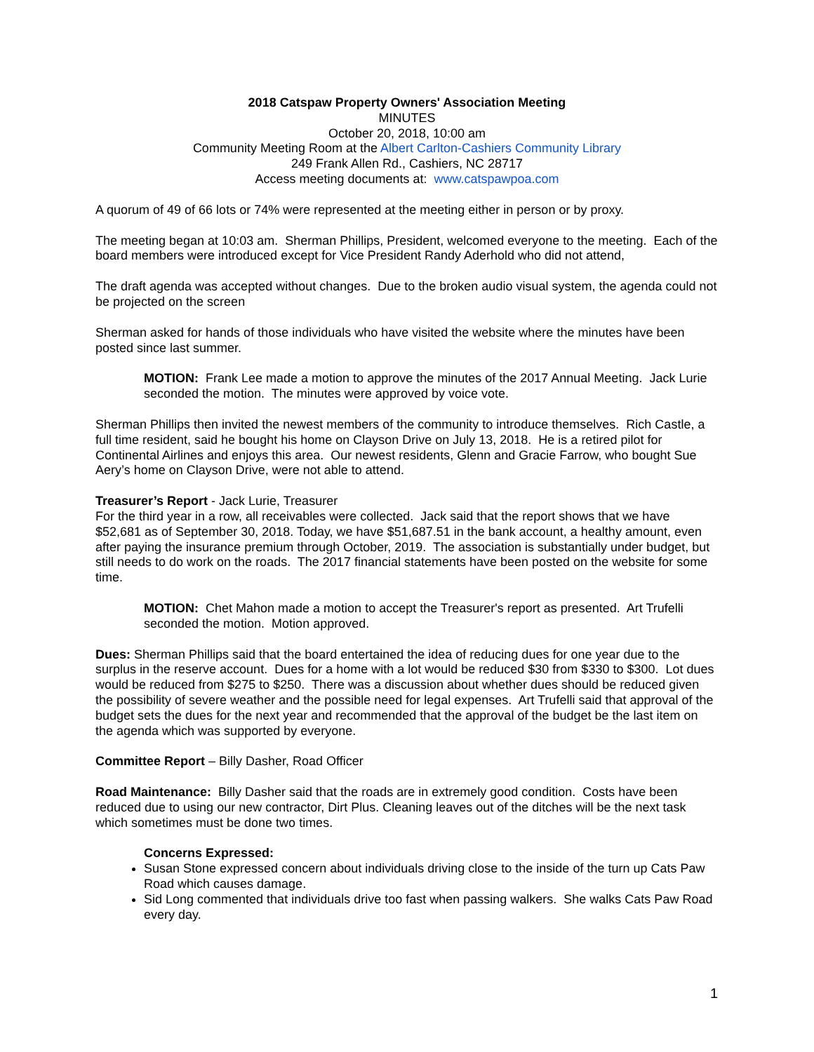2018 Catspaw Property Owners' Association Meeting
MINUTES
October 20, 2018, 10:00 am
Community Meeting Room at the Albert Carlton-Cashiers Community Library
249 Frank Allen Rd., Cashiers, NC 28717
Access meeting documents at: www.catspawpoa.com
A quorum of 49 of 66 lots or 74% were represented at the meeting either in person or by proxy.
The meeting began at 10:03 am. Sherman Phillips, President, welcomed everyone to the meeting. Each of the board members were introduced except for Vice President Randy Aderhold who did not attend,
The draft agenda was accepted without changes. Due to the broken audio visual system, the agenda could not be projected on the screen
Sherman asked for hands of those individuals who have visited the website where the minutes have been posted since last summer.
MOTION: Frank Lee made a motion to approve the minutes of the 2017 Annual Meeting. Jack Lurie seconded the motion. The minutes were approved by voice vote.
Sherman Phillips then invited the newest members of the community to introduce themselves. Rich Castle, a full time resident, said he bought his home on Clayson Drive on July 13, 2018. He is a retired pilot for Continental Airlines and enjoys this area. Our newest residents, Glenn and Gracie Farrow, who bought Sue Aery’s home on Clayson Drive, were not able to attend.
Treasurer’s Report - Jack Lurie, Treasurer
For the third year in a row, all receivables were collected. Jack said that the report shows that we have $52,681 as of September 30, 2018. Today, we have $51,687.51 in the bank account, a healthy amount, even after paying the insurance premium through October, 2019. The association is substantially under budget, but still needs to do work on the roads. The 2017 financial statements have been posted on the website for some time.
MOTION: Chet Mahon made a motion to accept the Treasurer's report as presented. Art Trufelli seconded the motion. Motion approved.
Dues: Sherman Phillips said that the board entertained the idea of reducing dues for one year due to the surplus in the reserve account. Dues for a home with a lot would be reduced $30 from $330 to $300. Lot dues would be reduced from $275 to $250. There was a discussion about whether dues should be reduced given the possibility of severe weather and the possible need for legal expenses. Art Trufelli said that approval of the budget sets the dues for the next year and recommended that the approval of the budget be the last item on the agenda which was supported by everyone.
Committee Report – Billy Dasher, Road Officer
Road Maintenance: Billy Dasher said that the roads are in extremely good condition. Costs have been reduced due to using our new contractor, Dirt Plus. Cleaning leaves out of the ditches will be the next task which sometimes must be done two times.
Concerns Expressed:
Susan Stone expressed concern about individuals driving close to the inside of the turn up Cats Paw Road which causes damage.
Sid Long commented that individuals drive too fast when passing walkers. She walks Cats Paw Road every day.
1